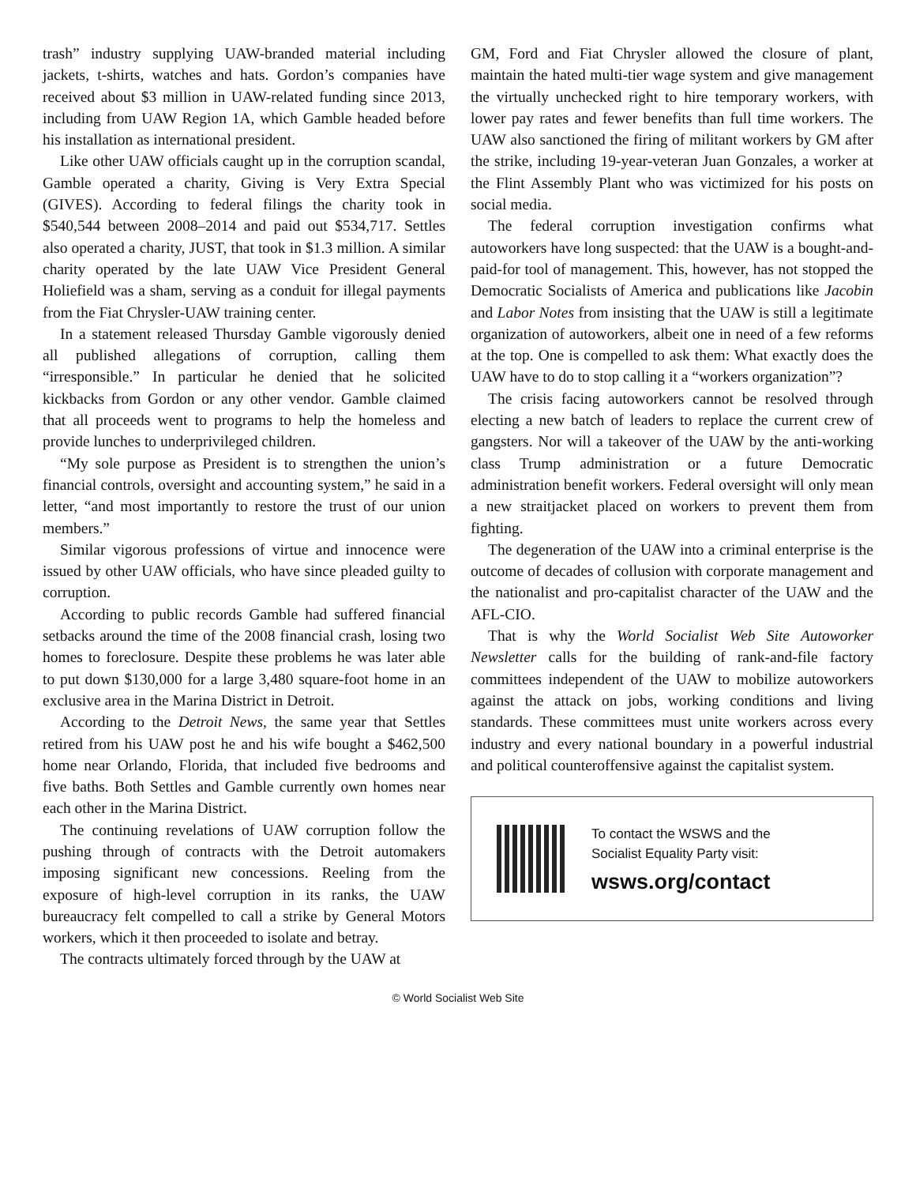trash” industry supplying UAW-branded material including jackets, t-shirts, watches and hats. Gordon’s companies have received about $3 million in UAW-related funding since 2013, including from UAW Region 1A, which Gamble headed before his installation as international president.
Like other UAW officials caught up in the corruption scandal, Gamble operated a charity, Giving is Very Extra Special (GIVES). According to federal filings the charity took in $540,544 between 2008–2014 and paid out $534,717. Settles also operated a charity, JUST, that took in $1.3 million. A similar charity operated by the late UAW Vice President General Holiefield was a sham, serving as a conduit for illegal payments from the Fiat Chrysler-UAW training center.
In a statement released Thursday Gamble vigorously denied all published allegations of corruption, calling them “irresponsible.” In particular he denied that he solicited kickbacks from Gordon or any other vendor. Gamble claimed that all proceeds went to programs to help the homeless and provide lunches to underprivileged children.
“My sole purpose as President is to strengthen the union’s financial controls, oversight and accounting system,” he said in a letter, “and most importantly to restore the trust of our union members.”
Similar vigorous professions of virtue and innocence were issued by other UAW officials, who have since pleaded guilty to corruption.
According to public records Gamble had suffered financial setbacks around the time of the 2008 financial crash, losing two homes to foreclosure. Despite these problems he was later able to put down $130,000 for a large 3,480 square-foot home in an exclusive area in the Marina District in Detroit.
According to the Detroit News, the same year that Settles retired from his UAW post he and his wife bought a $462,500 home near Orlando, Florida, that included five bedrooms and five baths. Both Settles and Gamble currently own homes near each other in the Marina District.
The continuing revelations of UAW corruption follow the pushing through of contracts with the Detroit automakers imposing significant new concessions. Reeling from the exposure of high-level corruption in its ranks, the UAW bureaucracy felt compelled to call a strike by General Motors workers, which it then proceeded to isolate and betray.
The contracts ultimately forced through by the UAW at
GM, Ford and Fiat Chrysler allowed the closure of plant, maintain the hated multi-tier wage system and give management the virtually unchecked right to hire temporary workers, with lower pay rates and fewer benefits than full time workers. The UAW also sanctioned the firing of militant workers by GM after the strike, including 19-year-veteran Juan Gonzales, a worker at the Flint Assembly Plant who was victimized for his posts on social media.
The federal corruption investigation confirms what autoworkers have long suspected: that the UAW is a bought-and-paid-for tool of management. This, however, has not stopped the Democratic Socialists of America and publications like Jacobin and Labor Notes from insisting that the UAW is still a legitimate organization of autoworkers, albeit one in need of a few reforms at the top. One is compelled to ask them: What exactly does the UAW have to do to stop calling it a “workers organization”?
The crisis facing autoworkers cannot be resolved through electing a new batch of leaders to replace the current crew of gangsters. Nor will a takeover of the UAW by the anti-working class Trump administration or a future Democratic administration benefit workers. Federal oversight will only mean a new straitjacket placed on workers to prevent them from fighting.
The degeneration of the UAW into a criminal enterprise is the outcome of decades of collusion with corporate management and the nationalist and pro-capitalist character of the UAW and the AFL-CIO.
That is why the World Socialist Web Site Autoworker Newsletter calls for the building of rank-and-file factory committees independent of the UAW to mobilize autoworkers against the attack on jobs, working conditions and living standards. These committees must unite workers across every industry and every national boundary in a powerful industrial and political counteroffensive against the capitalist system.
To contact the WSWS and the
Socialist Equality Party visit:
wsws.org/contact
© World Socialist Web Site